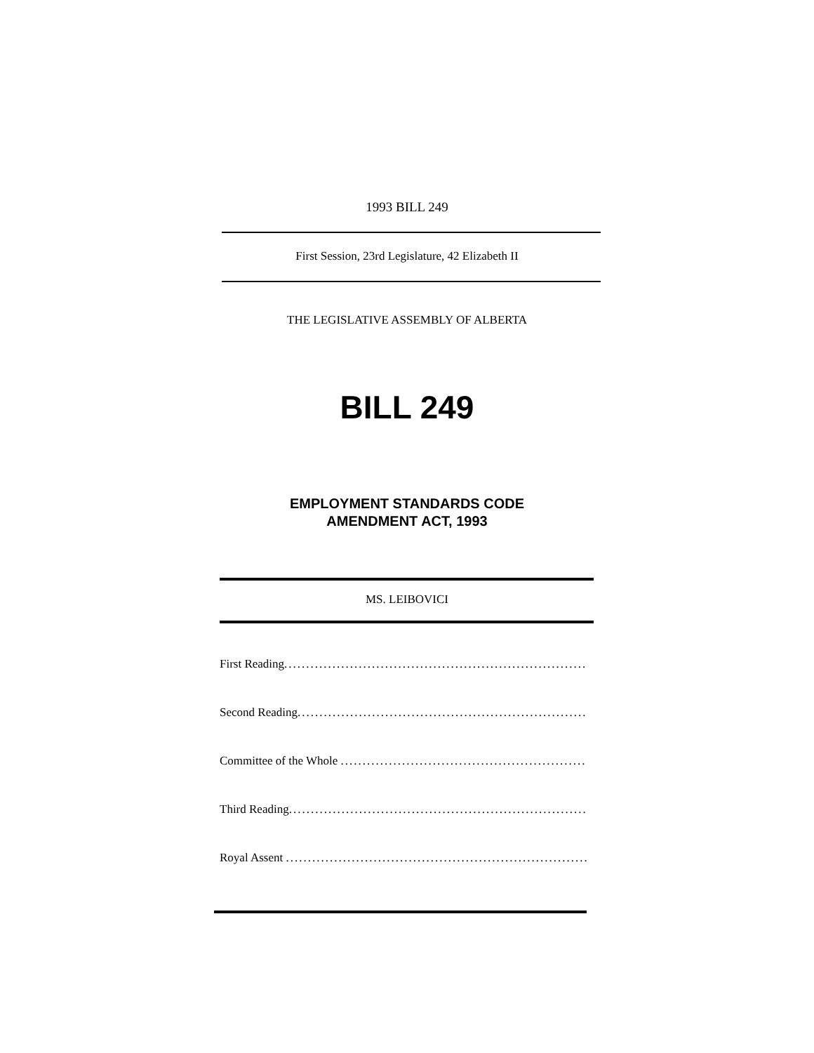1993 BILL 249
First Session, 23rd Legislature, 42 Elizabeth II
THE LEGISLATIVE ASSEMBLY OF ALBERTA
BILL 249
EMPLOYMENT STANDARDS CODE
AMENDMENT ACT, 1993
MS. LEIBOVICI
First Reading..................................................................................
Second Reading..................................................................................
Committee of the Whole ..................................................................................
Third Reading..................................................................................
Royal Assent ..................................................................................